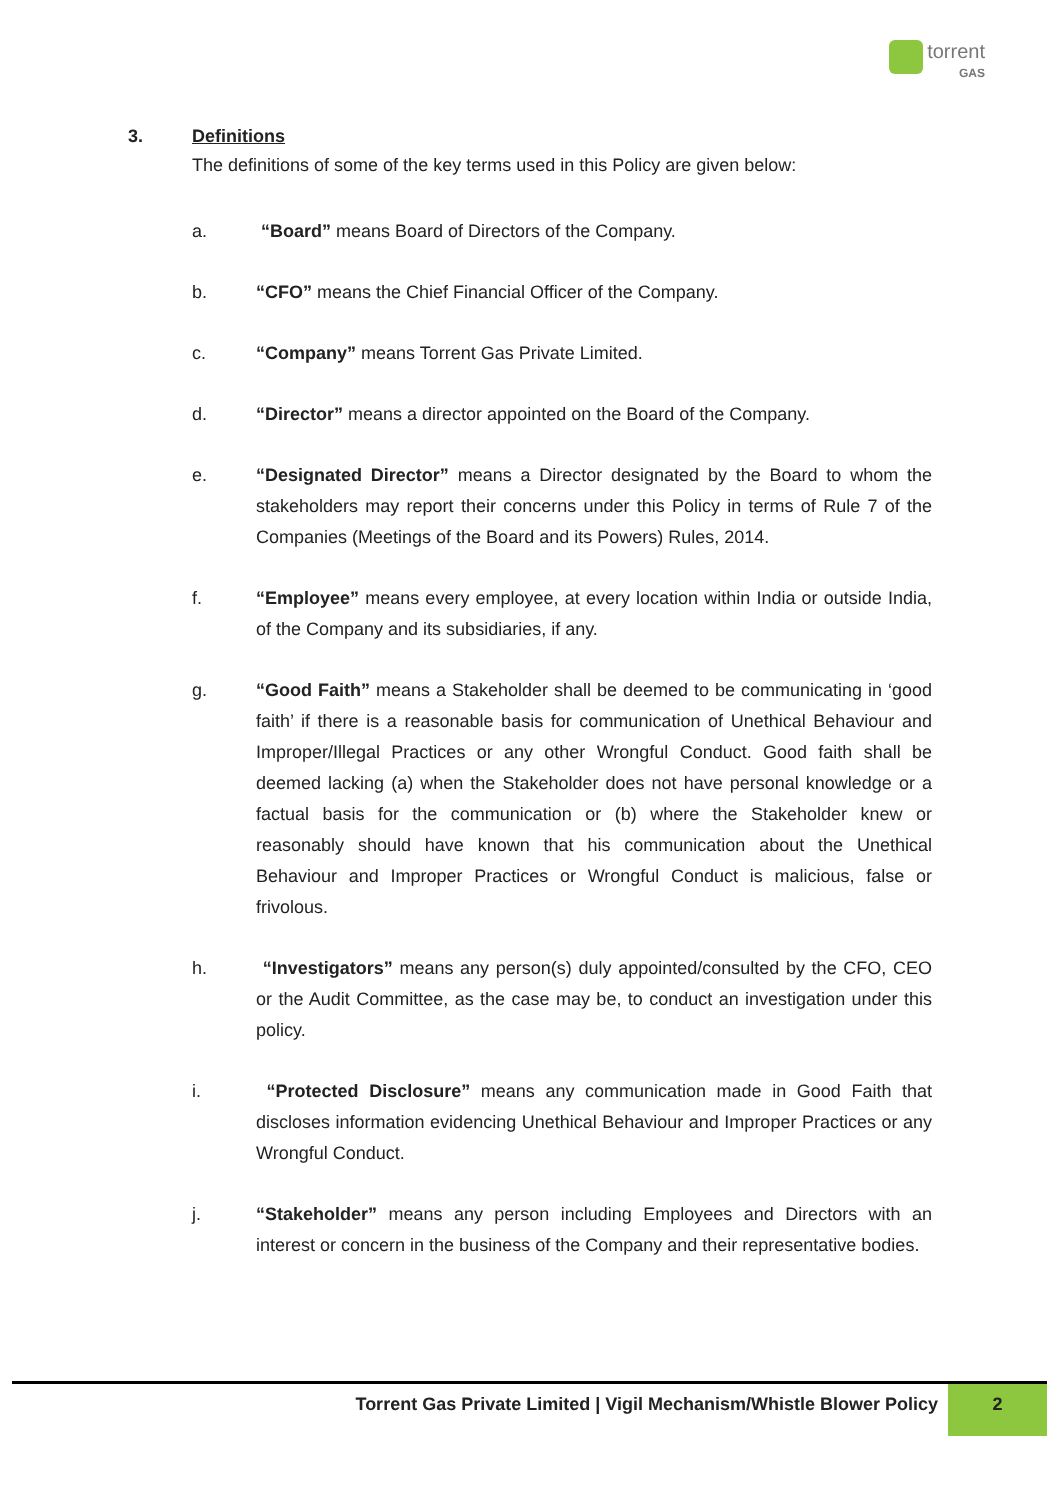torrent
GAS
3. Definitions
The definitions of some of the key terms used in this Policy are given below:
a. “Board” means Board of Directors of the Company.
b. “CFO” means the Chief Financial Officer of the Company.
c. “Company” means Torrent Gas Private Limited.
d. “Director” means a director appointed on the Board of the Company.
e. “Designated Director” means a Director designated by the Board to whom the stakeholders may report their concerns under this Policy in terms of Rule 7 of the Companies (Meetings of the Board and its Powers) Rules, 2014.
f. “Employee” means every employee, at every location within India or outside India, of the Company and its subsidiaries, if any.
g. “Good Faith” means a Stakeholder shall be deemed to be communicating in ‘good faith’ if there is a reasonable basis for communication of Unethical Behaviour and Improper/Illegal Practices or any other Wrongful Conduct. Good faith shall be deemed lacking (a) when the Stakeholder does not have personal knowledge or a factual basis for the communication or (b) where the Stakeholder knew or reasonably should have known that his communication about the Unethical Behaviour and Improper Practices or Wrongful Conduct is malicious, false or frivolous.
h. “Investigators” means any person(s) duly appointed/consulted by the CFO, CEO or the Audit Committee, as the case may be, to conduct an investigation under this policy.
i. “Protected Disclosure” means any communication made in Good Faith that discloses information evidencing Unethical Behaviour and Improper Practices or any Wrongful Conduct.
j. “Stakeholder” means any person including Employees and Directors with an interest or concern in the business of the Company and their representative bodies.
Torrent Gas Private Limited | Vigil Mechanism/Whistle Blower Policy 2